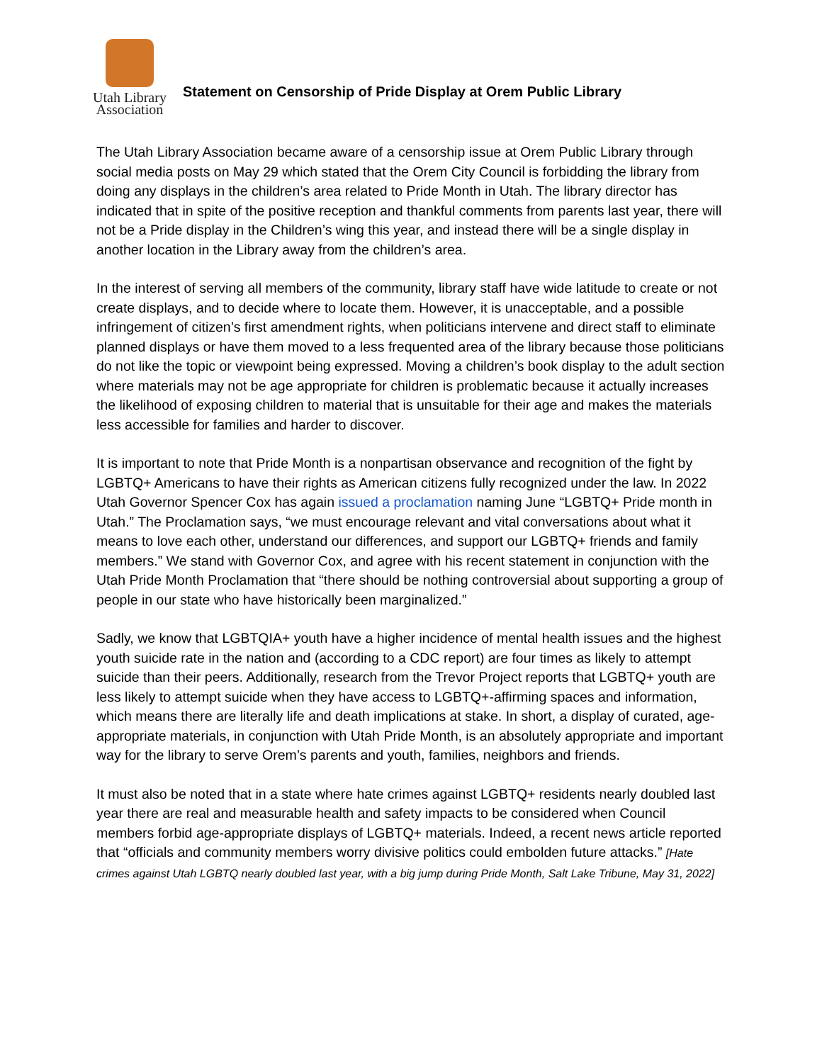Utah Library
Association
Statement on Censorship of Pride Display at Orem Public Library
The Utah Library Association became aware of a censorship issue at Orem Public Library through social media posts on May 29 which stated that the Orem City Council is forbidding the library from doing any displays in the children’s area related to Pride Month in Utah. The library director has indicated that in spite of the positive reception and thankful comments from parents last year, there will not be a Pride display in the Children’s wing this year, and instead there will be a single display in another location in the Library away from the children’s area.
In the interest of serving all members of the community, library staff have wide latitude to create or not create displays, and to decide where to locate them. However, it is unacceptable, and a possible infringement of citizen’s first amendment rights, when politicians intervene and direct staff to eliminate planned displays or have them moved to a less frequented area of the library because those politicians do not like the topic or viewpoint being expressed. Moving a children’s book display to the adult section where materials may not be age appropriate for children is problematic because it actually increases the likelihood of exposing children to material that is unsuitable for their age and makes the materials less accessible for families and harder to discover.
It is important to note that Pride Month is a nonpartisan observance and recognition of the fight by LGBTQ+ Americans to have their rights as American citizens fully recognized under the law. In 2022 Utah Governor Spencer Cox has again issued a proclamation naming June “LGBTQ+ Pride month in Utah.” The Proclamation says, “we must encourage relevant and vital conversations about what it means to love each other, understand our differences, and support our LGBTQ+ friends and family members.” We stand with Governor Cox, and agree with his recent statement in conjunction with the Utah Pride Month Proclamation that “there should be nothing controversial about supporting a group of people in our state who have historically been marginalized.”
Sadly, we know that LGBTQIA+ youth have a higher incidence of mental health issues and the highest youth suicide rate in the nation and (according to a CDC report) are four times as likely to attempt suicide than their peers. Additionally, research from the Trevor Project reports that LGBTQ+ youth are less likely to attempt suicide when they have access to LGBTQ+-affirming spaces and information, which means there are literally life and death implications at stake. In short, a display of curated, age-appropriate materials, in conjunction with Utah Pride Month, is an absolutely appropriate and important way for the library to serve Orem’s parents and youth, families, neighbors and friends.
It must also be noted that in a state where hate crimes against LGBTQ+ residents nearly doubled last year there are real and measurable health and safety impacts to be considered when Council members forbid age-appropriate displays of LGBTQ+ materials. Indeed, a recent news article reported that “officials and community members worry divisive politics could embolden future attacks.” [Hate crimes against Utah LGBTQ nearly doubled last year, with a big jump during Pride Month, Salt Lake Tribune, May 31, 2022]